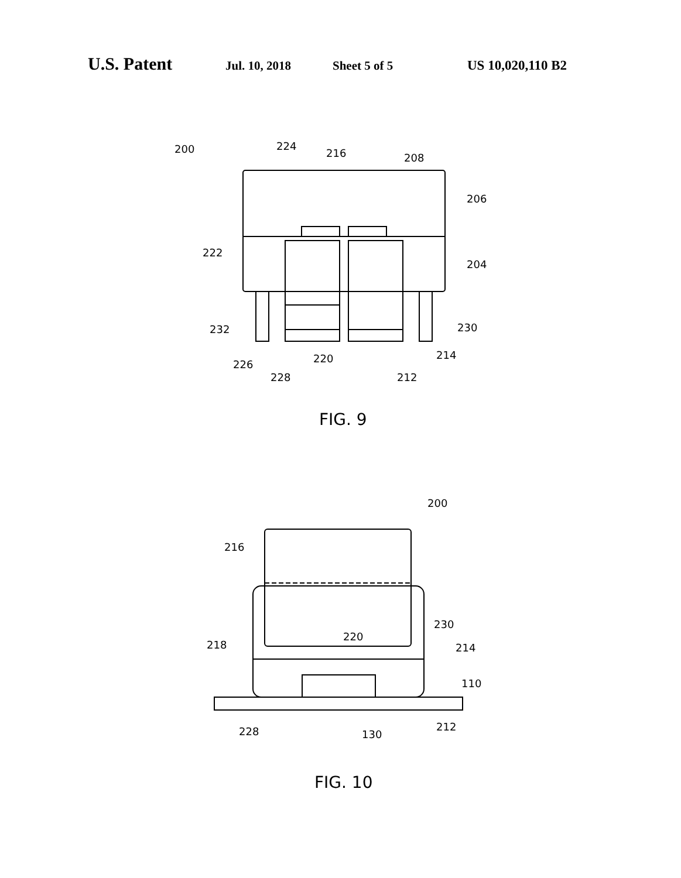U.S. Patent Jul. 10, 2018 Sheet 5 of 5 US 10,020,110 B2
200
224
216
208
206
222
204
232
230
226
220
214
228
212
FIG. 9
200
216
230
220
218
214
110
228
130
212
FIG. 10